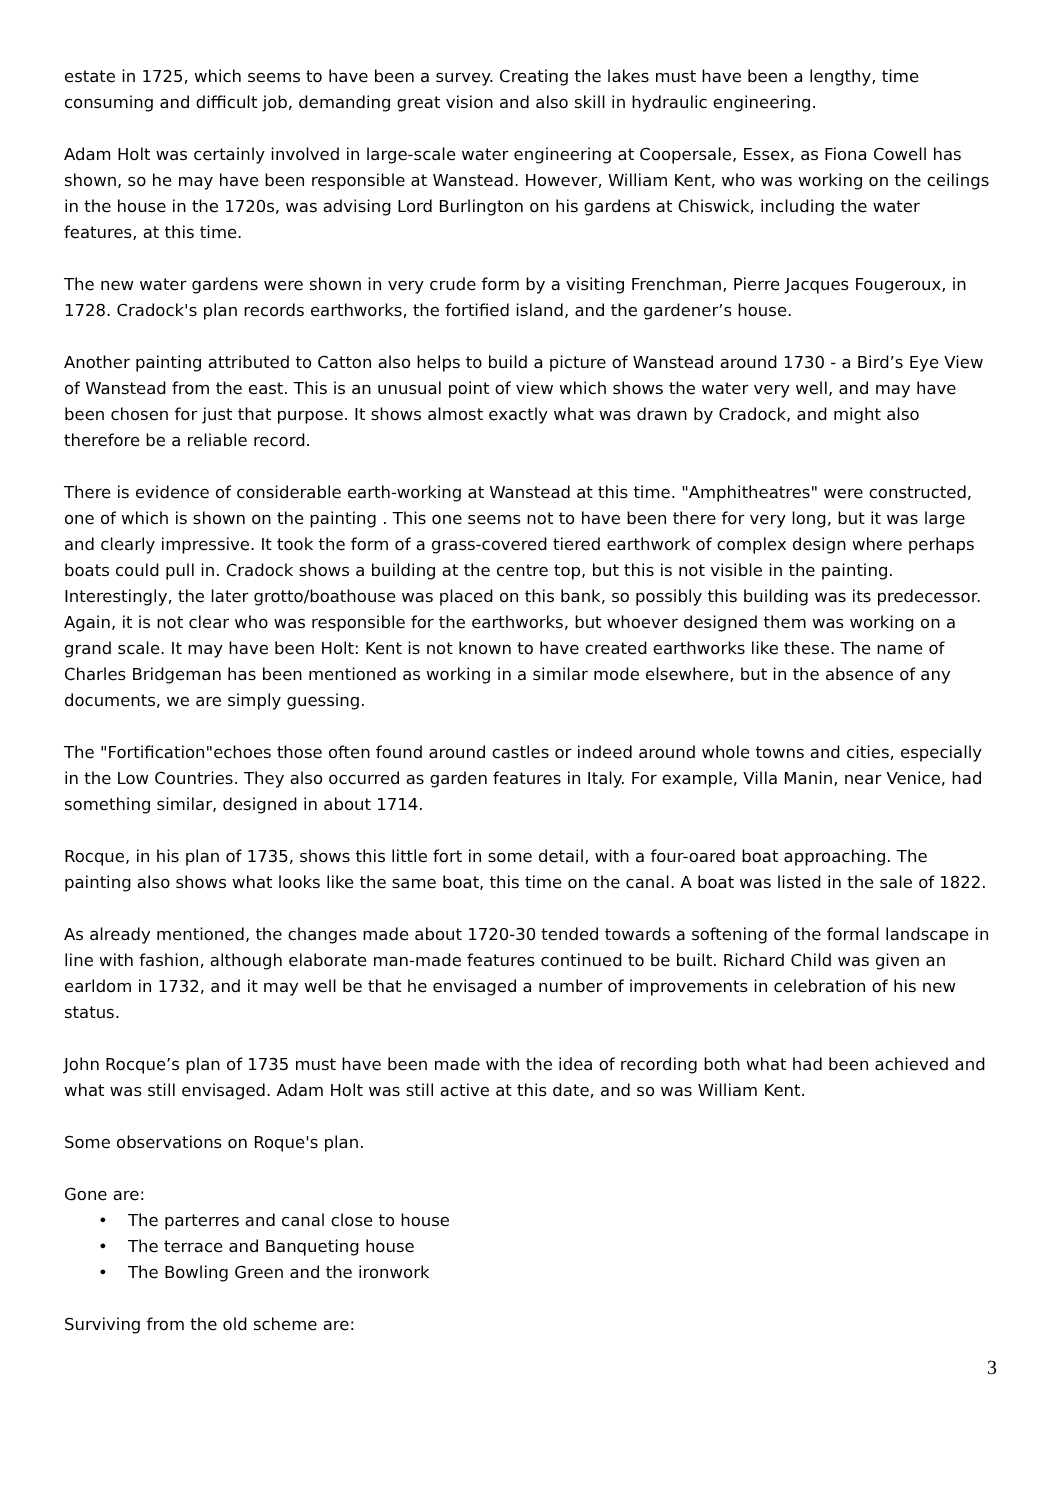estate in 1725, which seems to have been a survey. Creating the lakes must have been a lengthy, time consuming and difficult job, demanding great vision and also skill in hydraulic engineering.
Adam Holt was certainly involved in large-scale water engineering at Coopersale, Essex, as Fiona Cowell has shown, so he may have been responsible at Wanstead. However, William Kent, who was working on the ceilings in the house in the 1720s, was advising Lord Burlington on his gardens at Chiswick, including the water features, at this time.
The new water gardens were shown in very crude form by a visiting Frenchman, Pierre Jacques Fougeroux, in 1728. Cradock's plan records earthworks, the fortified island, and the gardener’s house.
Another painting attributed to Catton also helps to build a picture of Wanstead around 1730 - a Bird’s Eye View of Wanstead from the east. This is an unusual point of view which shows the water very well, and may have been chosen for just that purpose. It shows almost exactly what was drawn by Cradock, and might also therefore be a reliable record.
There is evidence of considerable earth-working at Wanstead at this time. "Amphitheatres" were constructed, one of which is shown on the painting . This one seems not to have been there for very long, but it was large and clearly impressive. It took the form of a grass-covered tiered earthwork of complex design where perhaps boats could pull in. Cradock shows a building at the centre top, but this is not visible in the painting. Interestingly, the later grotto/boathouse was placed on this bank, so possibly this building was its predecessor. Again, it is not clear who was responsible for the earthworks, but whoever designed them was working on a grand scale. It may have been Holt: Kent is not known to have created earthworks like these. The name of Charles Bridgeman has been mentioned as working in a similar mode elsewhere, but in the absence of any documents, we are simply guessing.
The "Fortification"echoes those often found around castles or indeed around whole towns and cities, especially in the Low Countries. They also occurred as garden features in Italy. For example, Villa Manin, near Venice, had something similar, designed in about 1714.
Rocque, in his plan of 1735, shows this little fort in some detail, with a four-oared boat approaching. The painting also shows what looks like the same boat, this time on the canal. A boat was listed in the sale of 1822.
As already mentioned, the changes made about 1720-30 tended towards a softening of the formal landscape in line with fashion, although elaborate man-made features continued to be built. Richard Child was given an earldom in 1732, and it may well be that he envisaged a number of improvements in celebration of his new status.
John Rocque’s plan of 1735 must have been made with the idea of recording both what had been achieved and what was still envisaged. Adam Holt was still active at this date, and so was William Kent.
Some observations on Roque's plan.
Gone are:
• The parterres and canal close to house
• The terrace and Banqueting house
• The Bowling Green and the ironwork
Surviving from the old scheme are:
3